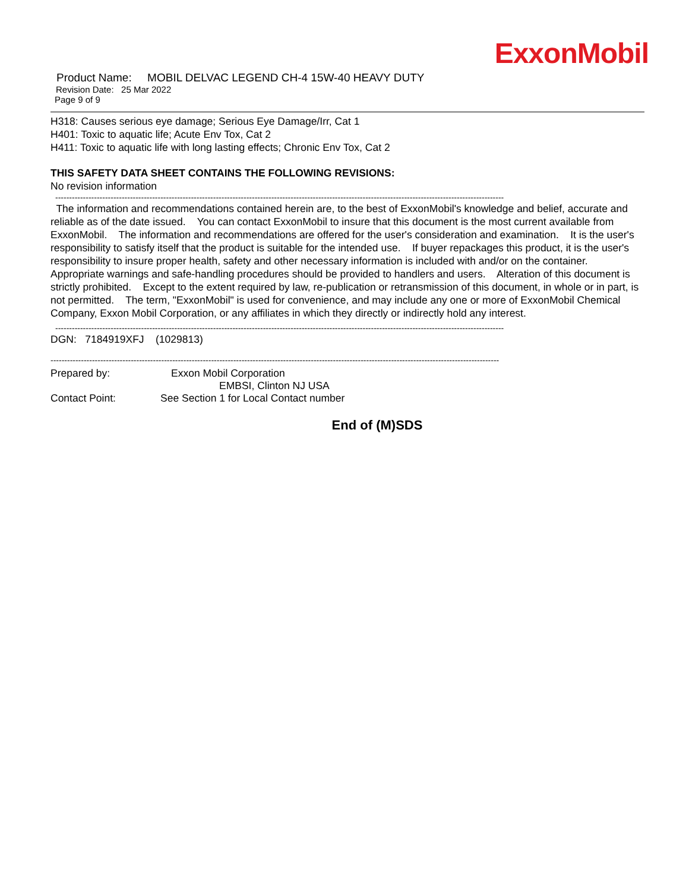ExxonMobil
Product Name: MOBIL DELVAC LEGEND CH-4 15W-40 HEAVY DUTY
Revision Date: 25 Mar 2022
Page 9 of 9
H318: Causes serious eye damage; Serious Eye Damage/Irr, Cat 1
H401: Toxic to aquatic life; Acute Env Tox, Cat 2
H411: Toxic to aquatic life with long lasting effects; Chronic Env Tox, Cat 2
THIS SAFETY DATA SHEET CONTAINS THE FOLLOWING REVISIONS:
No revision information
------------------------------------------------------------------------------------------------------------------------------------------------------------------
The information and recommendations contained herein are, to the best of ExxonMobil's knowledge and belief, accurate and reliable as of the date issued. You can contact ExxonMobil to insure that this document is the most current available from ExxonMobil. The information and recommendations are offered for the user's consideration and examination. It is the user's responsibility to satisfy itself that the product is suitable for the intended use. If buyer repackages this product, it is the user's responsibility to insure proper health, safety and other necessary information is included with and/or on the container. Appropriate warnings and safe-handling procedures should be provided to handlers and users. Alteration of this document is strictly prohibited. Except to the extent required by law, re-publication or retransmission of this document, in whole or in part, is not permitted. The term, "ExxonMobil" is used for convenience, and may include any one or more of ExxonMobil Chemical Company, Exxon Mobil Corporation, or any affiliates in which they directly or indirectly hold any interest.
------------------------------------------------------------------------------------------------------------------------------------------------------------------
DGN: 7184919XFJ (1029813)
------------------------------------------------------------------------------------------------------------------------------------------------------------------
Prepared by: Exxon Mobil Corporation
EMBSI, Clinton NJ USA
Contact Point: See Section 1 for Local Contact number
End of (M)SDS